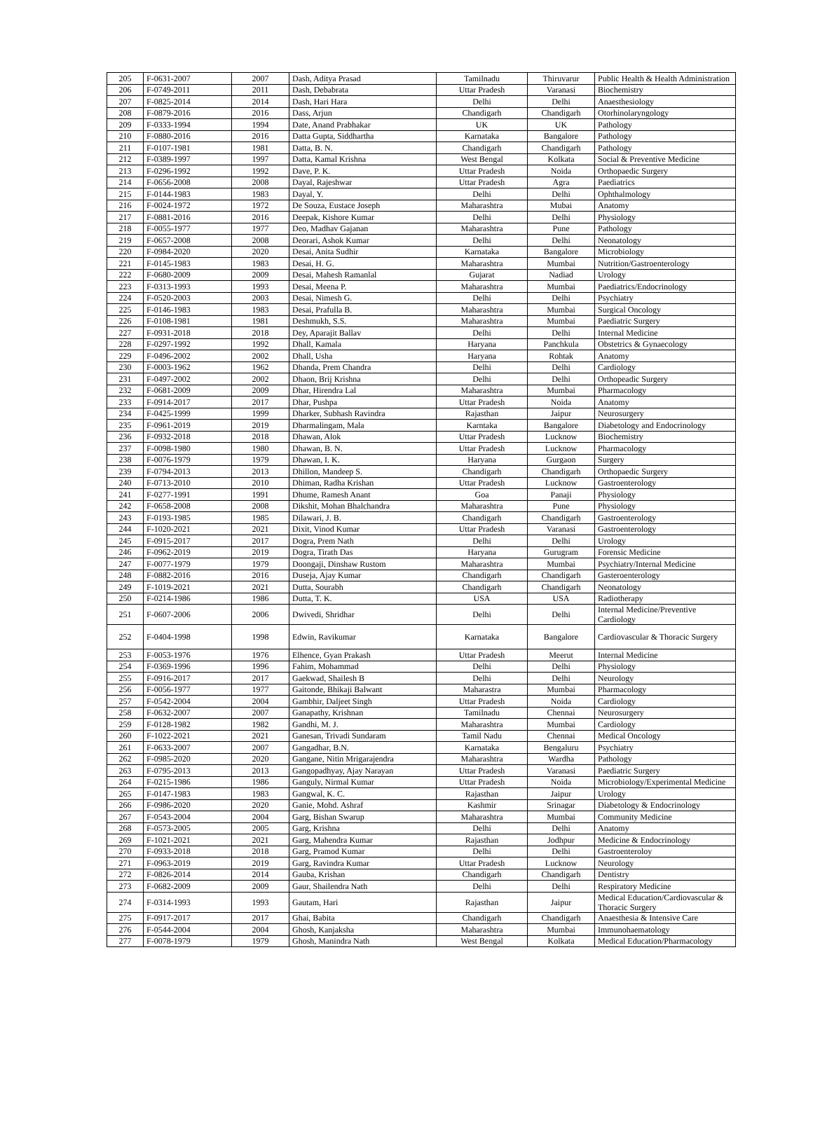| 205 | F-0631-2007 | 2007 | Dash, Aditya Prasad | Tamilnadu | Thiruvarur | Public Health & Health Administration |
| 206 | F-0749-2011 | 2011 | Dash, Debabrata | Uttar Pradesh | Varanasi | Biochemistry |
| 207 | F-0825-2014 | 2014 | Dash, Hari Hara | Delhi | Delhi | Anaesthesiology |
| 208 | F-0879-2016 | 2016 | Dass, Arjun | Chandigarh | Chandigarh | Otorhinolaryngology |
| 209 | F-0333-1994 | 1994 | Date, Anand Prabhakar | UK | UK | Pathology |
| 210 | F-0880-2016 | 2016 | Datta Gupta, Siddhartha | Karnataka | Bangalore | Pathology |
| 211 | F-0107-1981 | 1981 | Datta, B. N. | Chandigarh | Chandigarh | Pathology |
| 212 | F-0389-1997 | 1997 | Datta, Kamal Krishna | West Bengal | Kolkata | Social & Preventive Medicine |
| 213 | F-0296-1992 | 1992 | Dave, P. K. | Uttar Pradesh | Noida | Orthopaedic Surgery |
| 214 | F-0656-2008 | 2008 | Dayal, Rajeshwar | Uttar Pradesh | Agra | Paediatrics |
| 215 | F-0144-1983 | 1983 | Dayal, Y. | Delhi | Delhi | Ophthalmology |
| 216 | F-0024-1972 | 1972 | De Souza, Eustace Joseph | Maharashtra | Mubai | Anatomy |
| 217 | F-0881-2016 | 2016 | Deepak, Kishore Kumar | Delhi | Delhi | Physiology |
| 218 | F-0055-1977 | 1977 | Deo, Madhav Gajanan | Maharashtra | Pune | Pathology |
| 219 | F-0657-2008 | 2008 | Deorari, Ashok Kumar | Delhi | Delhi | Neonatology |
| 220 | F-0984-2020 | 2020 | Desai, Anita Sudhir | Karnataka | Bangalore | Microbiology |
| 221 | F-0145-1983 | 1983 | Desai, H. G. | Maharashtra | Mumbai | Nutrition/Gastroenterology |
| 222 | F-0680-2009 | 2009 | Desai, Mahesh Ramanlal | Gujarat | Nadiad | Urology |
| 223 | F-0313-1993 | 1993 | Desai, Meena P. | Maharashtra | Mumbai | Paediatrics/Endocrinology |
| 224 | F-0520-2003 | 2003 | Desai, Nimesh G. | Delhi | Delhi | Psychiatry |
| 225 | F-0146-1983 | 1983 | Desai, Prafulla B. | Maharashtra | Mumbai | Surgical Oncology |
| 226 | F-0108-1981 | 1981 | Deshmukh, S.S. | Maharashtra | Mumbai | Paediatric Surgery |
| 227 | F-0931-2018 | 2018 | Dey, Aparajit Ballav | Delhi | Delhi | Internal Medicine |
| 228 | F-0297-1992 | 1992 | Dhall, Kamala | Haryana | Panchkula | Obstetrics & Gynaecology |
| 229 | F-0496-2002 | 2002 | Dhall, Usha | Haryana | Rohtak | Anatomy |
| 230 | F-0003-1962 | 1962 | Dhanda, Prem Chandra | Delhi | Delhi | Cardiology |
| 231 | F-0497-2002 | 2002 | Dhaon, Brij Krishna | Delhi | Delhi | Orthopeadic Surgery |
| 232 | F-0681-2009 | 2009 | Dhar, Hirendra Lal | Maharashtra | Mumbai | Pharmacology |
| 233 | F-0914-2017 | 2017 | Dhar, Pushpa | Uttar Pradesh | Noida | Anatomy |
| 234 | F-0425-1999 | 1999 | Dharker, Subhash Ravindra | Rajasthan | Jaipur | Neurosurgery |
| 235 | F-0961-2019 | 2019 | Dharmalingam, Mala | Karntaka | Bangalore | Diabetology and Endocrinology |
| 236 | F-0932-2018 | 2018 | Dhawan, Alok | Uttar Pradesh | Lucknow | Biochemistry |
| 237 | F-0098-1980 | 1980 | Dhawan, B. N. | Uttar Pradesh | Lucknow | Pharmacology |
| 238 | F-0076-1979 | 1979 | Dhawan, I. K. | Haryana | Gurgaon | Surgery |
| 239 | F-0794-2013 | 2013 | Dhillon, Mandeep S. | Chandigarh | Chandigarh | Orthopaedic Surgery |
| 240 | F-0713-2010 | 2010 | Dhiman, Radha Krishan | Uttar Pradesh | Lucknow | Gastroenterology |
| 241 | F-0277-1991 | 1991 | Dhume, Ramesh Anant | Goa | Panaji | Physiology |
| 242 | F-0658-2008 | 2008 | Dikshit, Mohan Bhalchandra | Maharashtra | Pune | Physiology |
| 243 | F-0193-1985 | 1985 | Dilawari, J. B. | Chandigarh | Chandigarh | Gastroenterology |
| 244 | F-1020-2021 | 2021 | Dixit, Vinod Kumar | Uttar Pradesh | Varanasi | Gastroenterology |
| 245 | F-0915-2017 | 2017 | Dogra, Prem Nath | Delhi | Delhi | Urology |
| 246 | F-0962-2019 | 2019 | Dogra, Tirath Das | Haryana | Gurugram | Forensic Medicine |
| 247 | F-0077-1979 | 1979 | Doongaji, Dinshaw Rustom | Maharashtra | Mumbai | Psychiatry/Internal Medicine |
| 248 | F-0882-2016 | 2016 | Duseja, Ajay Kumar | Chandigarh | Chandigarh | Gasteroenterology |
| 249 | F-1019-2021 | 2021 | Dutta, Sourabh | Chandigarh | Chandigarh | Neonatology |
| 250 | F-0214-1986 | 1986 | Dutta, T. K. | USA | USA | Radiotherapy |
| 251 | F-0607-2006 | 2006 | Dwivedi, Shridhar | Delhi | Delhi | Internal Medicine/Preventive Cardiology |
| 252 | F-0404-1998 | 1998 | Edwin, Ravikumar | Karnataka | Bangalore | Cardiovascular & Thoracic Surgery |
| 253 | F-0053-1976 | 1976 | Elhence, Gyan Prakash | Uttar Pradesh | Meerut | Internal Medicine |
| 254 | F-0369-1996 | 1996 | Fahim, Mohammad | Delhi | Delhi | Physiology |
| 255 | F-0916-2017 | 2017 | Gaekwad, Shailesh B | Delhi | Delhi | Neurology |
| 256 | F-0056-1977 | 1977 | Gaitonde, Bhikaji Balwant | Maharastra | Mumbai | Pharmacology |
| 257 | F-0542-2004 | 2004 | Gambhir, Daljeet Singh | Uttar Pradesh | Noida | Cardiology |
| 258 | F-0632-2007 | 2007 | Ganapathy, Krishnan | Tamilnadu | Chennai | Neurosurgery |
| 259 | F-0128-1982 | 1982 | Gandhi, M. J. | Maharashtra | Mumbai | Cardiology |
| 260 | F-1022-2021 | 2021 | Ganesan, Trivadi Sundaram | Tamil Nadu | Chennai | Medical Oncology |
| 261 | F-0633-2007 | 2007 | Gangadhar, B.N. | Karnataka | Bengaluru | Psychiatry |
| 262 | F-0985-2020 | 2020 | Gangane, Nitin Mrigarajendra | Maharashtra | Wardha | Pathology |
| 263 | F-0795-2013 | 2013 | Gangopadhyay, Ajay Narayan | Uttar Pradesh | Varanasi | Paediatric Surgery |
| 264 | F-0215-1986 | 1986 | Ganguly, Nirmal Kumar | Uttar Pradesh | Noida | Microbiology/Experimental Medicine |
| 265 | F-0147-1983 | 1983 | Gangwal, K. C. | Rajasthan | Jaipur | Urology |
| 266 | F-0986-2020 | 2020 | Ganie, Mohd. Ashraf | Kashmir | Srinagar | Diabetology & Endocrinology |
| 267 | F-0543-2004 | 2004 | Garg, Bishan Swarup | Maharashtra | Mumbai | Community Medicine |
| 268 | F-0573-2005 | 2005 | Garg, Krishna | Delhi | Delhi | Anatomy |
| 269 | F-1021-2021 | 2021 | Garg, Mahendra Kumar | Rajasthan | Jodhpur | Medicine & Endocrinology |
| 270 | F-0933-2018 | 2018 | Garg, Pramod Kumar | Delhi | Delhi | Gastroenteroloy |
| 271 | F-0963-2019 | 2019 | Garg, Ravindra Kumar | Uttar Pradesh | Lucknow | Neurology |
| 272 | F-0826-2014 | 2014 | Gauba, Krishan | Chandigarh | Chandigarh | Dentistry |
| 273 | F-0682-2009 | 2009 | Gaur, Shailendra Nath | Delhi | Delhi | Respiratory Medicine |
| 274 | F-0314-1993 | 1993 | Gautam, Hari | Rajasthan | Jaipur | Medical Education/Cardiovascular & Thoracic Surgery |
| 275 | F-0917-2017 | 2017 | Ghai, Babita | Chandigarh | Chandigarh | Anaesthesia & Intensive Care |
| 276 | F-0544-2004 | 2004 | Ghosh, Kanjaksha | Maharashtra | Mumbai | Immunohaematology |
| 277 | F-0078-1979 | 1979 | Ghosh, Manindra Nath | West Bengal | Kolkata | Medical Education/Pharmacology |